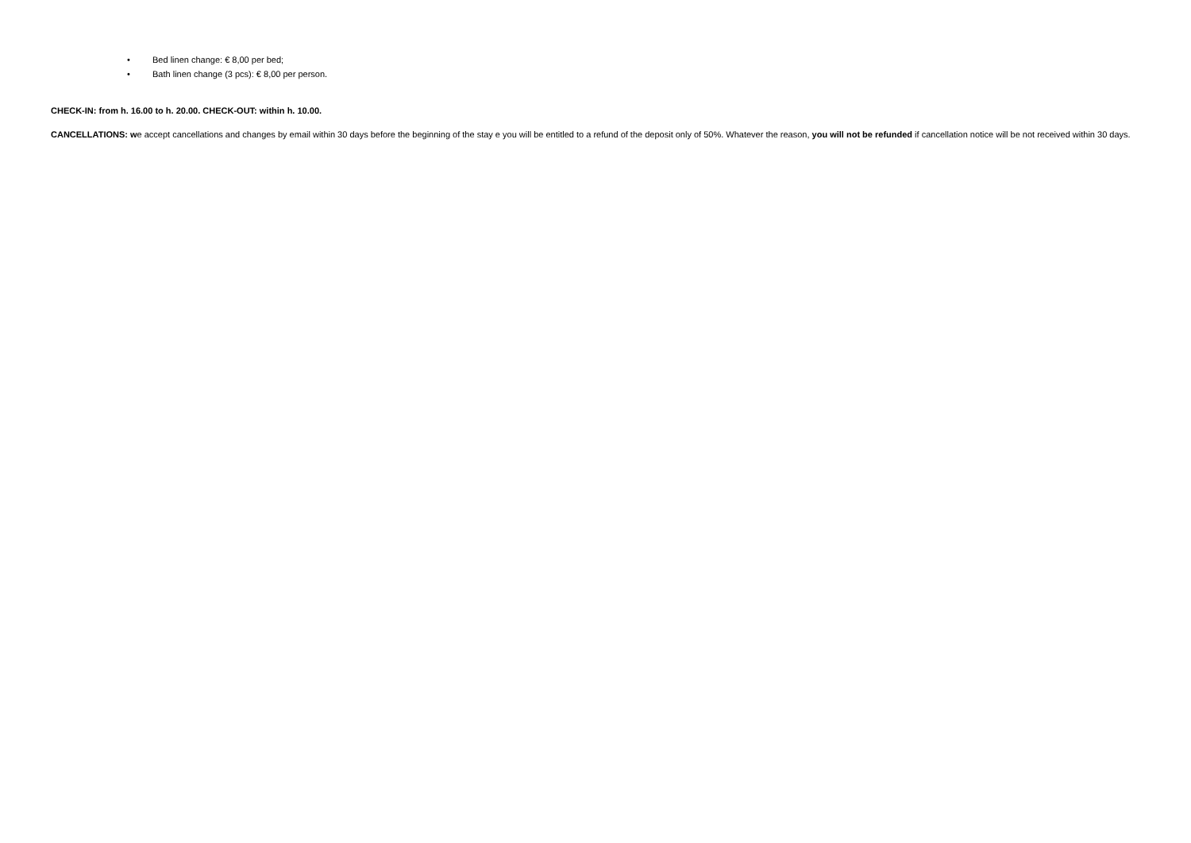• Bed linen change: € 8,00 per bed;
• Bath linen change (3 pcs): € 8,00 per person.
CHECK-IN: from h. 16.00 to h. 20.00. CHECK-OUT: within h. 10.00.
CANCELLATIONS: we accept cancellations and changes by email within 30 days before the beginning of the stay e you will be entitled to a refund of the deposit only of 50%. Whatever the reason, you will not be refunded if cancellation notice will be not received within 30 days.